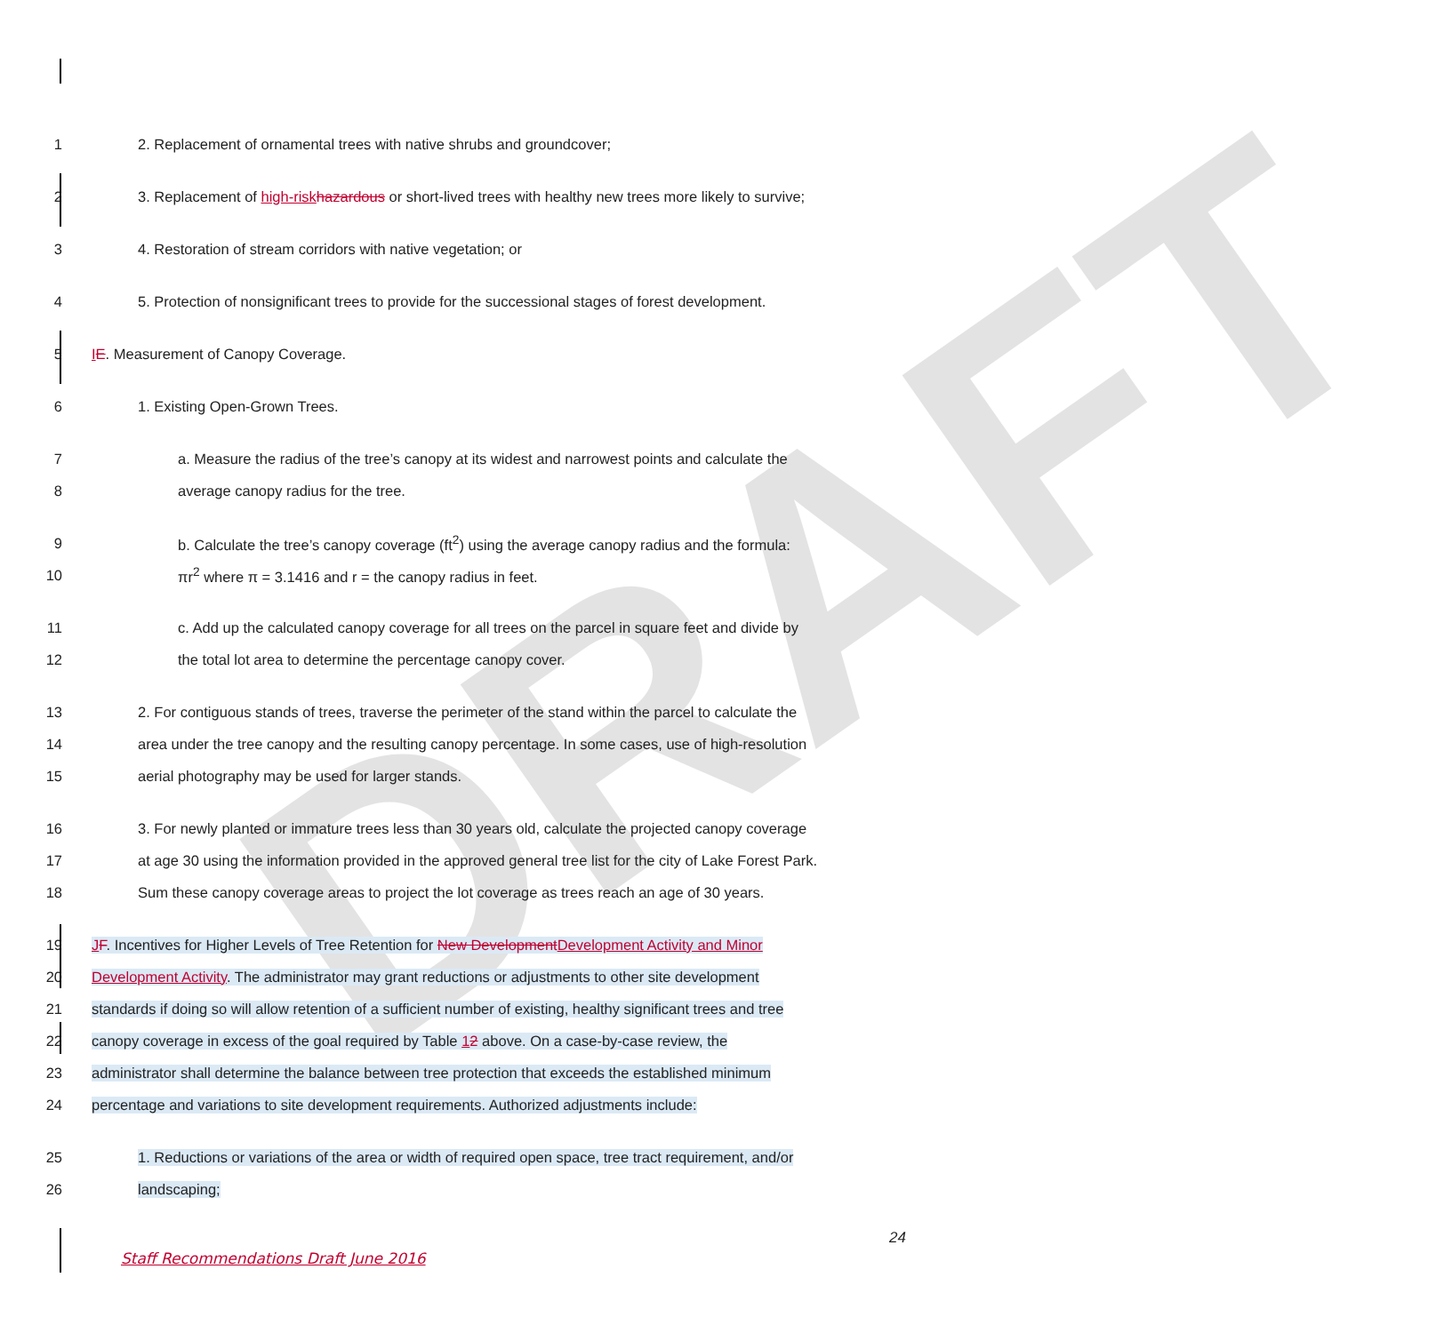DRAFT
1 2. Replacement of ornamental trees with native shrubs and groundcover;
2 3. Replacement of high-risk hazardous or short-lived trees with healthy new trees more likely to survive;
3 4. Restoration of stream corridors with native vegetation; or
4 5. Protection of nonsignificant trees to provide for the successional stages of forest development.
5 IE. Measurement of Canopy Coverage.
6 1. Existing Open-Grown Trees.
7 a. Measure the radius of the tree’s canopy at its widest and narrowest points and calculate the
8 average canopy radius for the tree.
9 b. Calculate the tree’s canopy coverage (ft<sup>2</sup>) using the average canopy radius and the formula:
10 πr<sup>2</sup> where π = 3.1416 and r = the canopy radius in feet.
11 c. Add up the calculated canopy coverage for all trees on the parcel in square feet and divide by
12 the total lot area to determine the percentage canopy cover.
13 2. For contiguous stands of trees, traverse the perimeter of the stand within the parcel to calculate the
14 area under the tree canopy and the resulting canopy percentage. In some cases, use of high-resolution
15 aerial photography may be used for larger stands.
16 3. For newly planted or immature trees less than 30 years old, calculate the projected canopy coverage
17 at age 30 using the information provided in the approved general tree list for the city of Lake Forest Park.
18 Sum these canopy coverage areas to project the lot coverage as trees reach an age of 30 years.
19 JF. Incentives for Higher Levels of Tree Retention for New Development Development Activity and Minor
20 Development Activity. The administrator may grant reductions or adjustments to other site development
21 standards if doing so will allow retention of a sufficient number of existing, healthy significant trees and tree
22 canopy coverage in excess of the goal required by Table 12 above. On a case-by-case review, the
23 administrator shall determine the balance between tree protection that exceeds the established minimum
24 percentage and variations to site development requirements. Authorized adjustments include:
25 1. Reductions or variations of the area or width of required open space, tree tract requirement, and/or
26 landscaping;
24
Staff Recommendations Draft June 2016